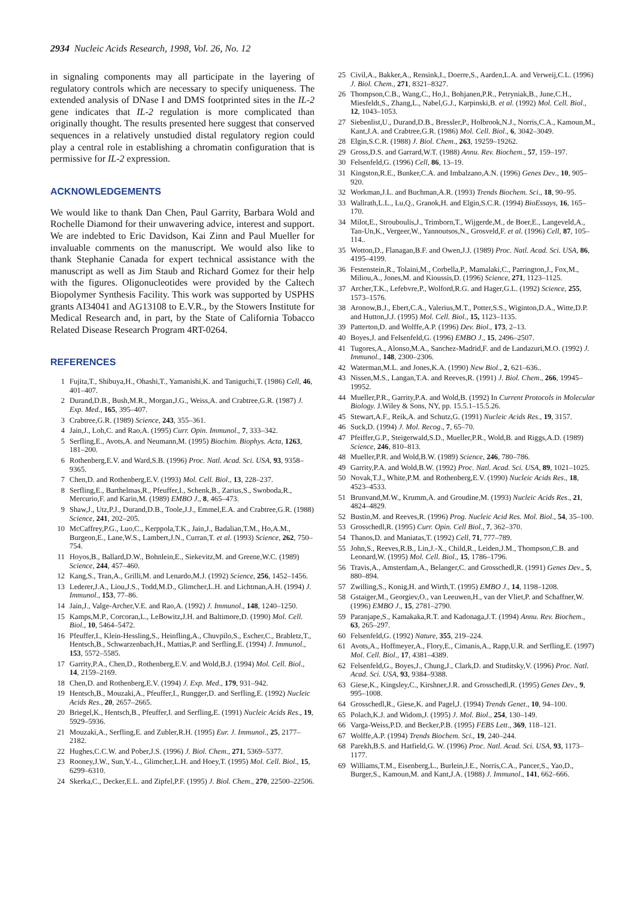2934 Nucleic Acids Research, 1998, Vol. 26, No. 12
in signaling components may all participate in the layering of regulatory controls which are necessary to specify uniqueness. The extended analysis of DNase I and DMS footprinted sites in the IL-2 gene indicates that IL-2 regulation is more complicated than originally thought. The results presented here suggest that conserved sequences in a relatively unstudied distal regulatory region could play a central role in establishing a chromatin configuration that is permissive for IL-2 expression.
ACKNOWLEDGEMENTS
We would like to thank Dan Chen, Paul Garrity, Barbara Wold and Rochelle Diamond for their unwavering advice, interest and support. We are indebted to Eric Davidson, Kai Zinn and Paul Mueller for invaluable comments on the manuscript. We would also like to thank Stephanie Canada for expert technical assistance with the manuscript as well as Jim Staub and Richard Gomez for their help with the figures. Oligonucleotides were provided by the Caltech Biopolymer Synthesis Facility. This work was supported by USPHS grants AI34041 and AG13108 to E.V.R., by the Stowers Institute for Medical Research and, in part, by the State of California Tobacco Related Disease Research Program 4RT-0264.
REFERENCES
1 Fujita,T., Shibuya,H., Ohashi,T., Yamanishi,K. and Taniguchi,T. (1986) Cell, 46, 401–407.
2 Durand,D.B., Bush,M.R., Morgan,J.G., Weiss,A. and Crabtree,G.R. (1987) J. Exp. Med., 165, 395–407.
3 Crabtree,G.R. (1989) Science, 243, 355–361.
4 Jain,J., Loh,C. and Rao,A. (1995) Curr. Opin. Immunol., 7, 333–342.
5 Serfling,E., Avots,A. and Neumann,M. (1995) Biochim. Biophys. Acta, 1263, 181–200.
6 Rothenberg,E.V. and Ward,S.B. (1996) Proc. Natl. Acad. Sci. USA, 93, 9358–9365.
7 Chen,D. and Rothenberg,E.V. (1993) Mol. Cell. Biol., 13, 228–237.
8 Serfling,E., Barthelmas,R., Pfeuffer,I., Schenk,B., Zarius,S., Swoboda,R., Mercurio,F. and Karin,M. (1989) EMBO J., 8, 465–473.
9 Shaw,J., Utz,P.J., Durand,D.B., Toole,J.J., Emmel,E.A. and Crabtree,G.R. (1988) Science, 241, 202–205.
10 McCaffrey,P.G., Luo,C., Kerppola,T.K., Jain,J., Badalian,T.M., Ho,A.M., Burgeon,E., Lane,W.S., Lambert,J.N., Curran,T. et al. (1993) Science, 262, 750–754.
11 Hoyos,B., Ballard,D.W., Bohnlein,E., Siekevitz,M. and Greene,W.C. (1989) Science, 244, 457–460.
12 Kang,S., Tran,A., Grilli,M. and Lenardo,M.J. (1992) Science, 256, 1452–1456.
13 Lederer,J.A., Liou,J.S., Todd,M.D., Glimcher,L.H. and Lichtman,A.H. (1994) J. Immunol., 153, 77–86.
14 Jain,J., Valge-Archer,V.E. and Rao,A. (1992) J. Immunol., 148, 1240–1250.
15 Kamps,M.P., Corcoran,L., LeBowitz,J.H. and Baltimore,D. (1990) Mol. Cell. Biol., 10, 5464–5472.
16 Pfeuffer,I., Klein-Hessling,S., Heinfling,A., Chuvpilo,S., Escher,C., Brabletz,T., Hentsch,B., Schwarzenbach,H., Mattias,P. and Serfling,E. (1994) J. Immunol., 153, 5572–5585.
17 Garrity,P.A., Chen,D., Rothenberg,E.V. and Wold,B.J. (1994) Mol. Cell. Biol., 14, 2159–2169.
18 Chen,D. and Rothenberg,E.V. (1994) J. Exp. Med., 179, 931–942.
19 Hentsch,B., Mouzaki,A., Pfeuffer,I., Rungger,D. and Serfling,E. (1992) Nucleic Acids Res., 20, 2657–2665.
20 Briegel,K., Hentsch,B., Pfeuffer,I. and Serfling,E. (1991) Nucleic Acids Res., 19, 5929–5936.
21 Mouzaki,A., Serfling,E. and Zubler,R.H. (1995) Eur. J. Immunol., 25, 2177–2182.
22 Hughes,C.C.W. and Pober,J.S. (1996) J. Biol. Chem., 271, 5369–5377.
23 Rooney,J.W., Sun,Y.-L., Glimcher,L.H. and Hoey,T. (1995) Mol. Cell. Biol., 15, 6299–6310.
24 Skerka,C., Decker,E.L. and Zipfel,P.F. (1995) J. Biol. Chem., 270, 22500–22506.
25 Civil,A., Bakker,A., Rensink,I., Doerre,S., Aarden,L.A. and Verweij,C.L. (1996) J. Biol. Chem., 271, 8321–8327.
26 Thompson,C.B., Wang,C., Ho,I., Bohjanen,P.R., Petryniak,B., June,C.H., Miesfeldt,S., Zhang,L., Nabel,G.J., Karpinski,B. et al. (1992) Mol. Cell. Biol., 12, 1043–1053.
27 Siebenlist,U., Durand,D.B., Bressler,P., Holbrook,N.J., Norris,C.A., Kamoun,M., Kant,J.A. and Crabtree,G.R. (1986) Mol. Cell. Biol., 6, 3042–3049.
28 Elgin,S.C.R. (1988) J. Biol. Chem., 263, 19259–19262.
29 Gross,D.S. and Garrard,W.T. (1988) Annu. Rev. Biochem., 57, 159–197.
30 Felsenfeld,G. (1996) Cell, 86, 13–19.
31 Kingston,R.E., Bunker,C.A. and Imbalzano,A.N. (1996) Genes Dev., 10, 905–920.
32 Workman,J.L. and Buchman,A.R. (1993) Trends Biochem. Sci., 18, 90–95.
33 Wallrath,L.L., Lu,Q., Granok,H. and Elgin,S.C.R. (1994) BioEssays, 16, 165–170.
34 Milot,E., Strouboulis,J., Trimborn,T., Wijgerde,M., de Boer,E., Langeveld,A., Tan-Un,K., Vergeer,W., Yannoutsos,N., Grosveld,F. et al. (1996) Cell, 87, 105–114..
35 Wotton,D., Flanagan,B.F. and Owen,J.J. (1989) Proc. Natl. Acad. Sci. USA, 86, 4195–4199.
36 Festenstein,R., Tolaini,M., Corbella,P., Mamalaki,C., Parrington,J., Fox,M., Miliou,A., Jones,M. and Kioussis,D. (1996) Science, 271, 1123–1125.
37 Archer,T.K., Lefebvre,P., Wolford,R.G. and Hager,G.L. (1992) Science, 255, 1573–1576.
38 Aronow,B.J., Ebert,C.A., Valerius,M.T., Potter,S.S., Wiginton,D.A., Witte,D.P. and Hutton,J.J. (1995) Mol. Cell. Biol., 15, 1123–1135.
39 Patterton,D. and Wolffe,A.P. (1996) Dev. Biol., 173, 2–13.
40 Boyes,J. and Felsenfeld,G. (1996) EMBO J., 15, 2496–2507.
41 Tugores,A., Alonso,M.A., Sanchez-Madrid,F. and de Landazuri,M.O. (1992) J. Immunol., 148, 2300–2306.
42 Waterman,M.L. and Jones,K.A. (1990) New Biol., 2, 621–636..
43 Nissen,M.S., Langan,T.A. and Reeves,R. (1991) J. Biol. Chem., 266, 19945–19952.
44 Mueller,P.R., Garrity,P.A. and Wold,B. (1992) In Current Protocols in Molecular Biology. J.Wiley & Sons, NY, pp. 15.5.1–15.5.26.
45 Stewart,A.F., Reik,A. and Schutz,G. (1991) Nucleic Acids Res., 19, 3157.
46 Suck,D. (1994) J. Mol. Recog., 7, 65–70.
47 Pfeiffer,G.P., Steigerwald,S.D., Mueller,P.R., Wold,B. and Riggs,A.D. (1989) Science, 246, 810–813.
48 Mueller,P.R. and Wold,B.W. (1989) Science, 246, 780–786.
49 Garrity,P.A. and Wold,B.W. (1992) Proc. Natl. Acad. Sci. USA, 89, 1021–1025.
50 Novak,T.J., White,P.M. and Rothenberg,E.V. (1990) Nucleic Acids Res., 18, 4523–4533.
51 Brunvand,M.W., Krumm,A. and Groudine,M. (1993) Nucleic Acids Res., 21, 4824–4829.
52 Bustin,M. and Reeves,R. (1996) Prog. Nucleic Acid Res. Mol. Biol., 54, 35–100.
53 Grosschedl,R. (1995) Curr. Opin. Cell Biol., 7, 362–370.
54 Thanos,D. and Maniatas,T. (1992) Cell, 71, 777–789.
55 John,S., Reeves,R.B., Lin,J.-X., Child,R., Leiden,J.M., Thompson,C.B. and Leonard,W. (1995) Mol. Cell. Biol., 15, 1786–1796.
56 Travis,A., Amsterdam,A., Belanger,C. and Grosschedl,R. (1991) Genes Dev., 5, 880–894.
57 Zwilling,S., Konig,H. and Wirth,T. (1995) EMBO J., 14, 1198–1208.
58 Gstaiger,M., Georgiev,O., van Leeuwen,H., van der Vliet,P. and Schaffner,W. (1996) EMBO J., 15, 2781–2790.
59 Paranjape,S., Kamakaka,R.T. and Kadonaga,J.T. (1994) Annu. Rev. Biochem., 63, 265–297.
60 Felsenfeld,G. (1992) Nature, 355, 219–224.
61 Avots,A., Hoffmeyer,A., Flory,E., Cimanis,A., Rapp,U.R. and Serfling,E. (1997) Mol. Cell. Biol., 17, 4381–4389.
62 Felsenfeld,G., Boyes,J., Chung,J., Clark,D. and Studitsky,V. (1996) Proc. Natl. Acad. Sci. USA, 93, 9384–9388.
63 Giese,K., Kingsley,C., Kirshner,J.R. and Grosschedl,R. (1995) Genes Dev., 9, 995–1008.
64 Grosschedl,R., Giese,K. and Pagel,J. (1994) Trends Genet., 10, 94–100.
65 Polach,K.J. and Widom,J. (1995) J. Mol. Biol., 254, 130–149.
66 Varga-Weiss,P.D. and Becker,P.B. (1995) FEBS Lett., 369, 118–121.
67 Wolffe,A.P. (1994) Trends Biochem. Sci., 19, 240–244.
68 Parekh,B.S. and Hatfield,G. W. (1996) Proc. Natl. Acad. Sci. USA, 93, 1173–1177.
69 Williams,T.M., Eisenberg,L., Burlein,J.E., Norris,C.A., Pancer,S., Yao,D., Burger,S., Kamoun,M. and Kant,J.A. (1988) J. Immunol., 141, 662–666.